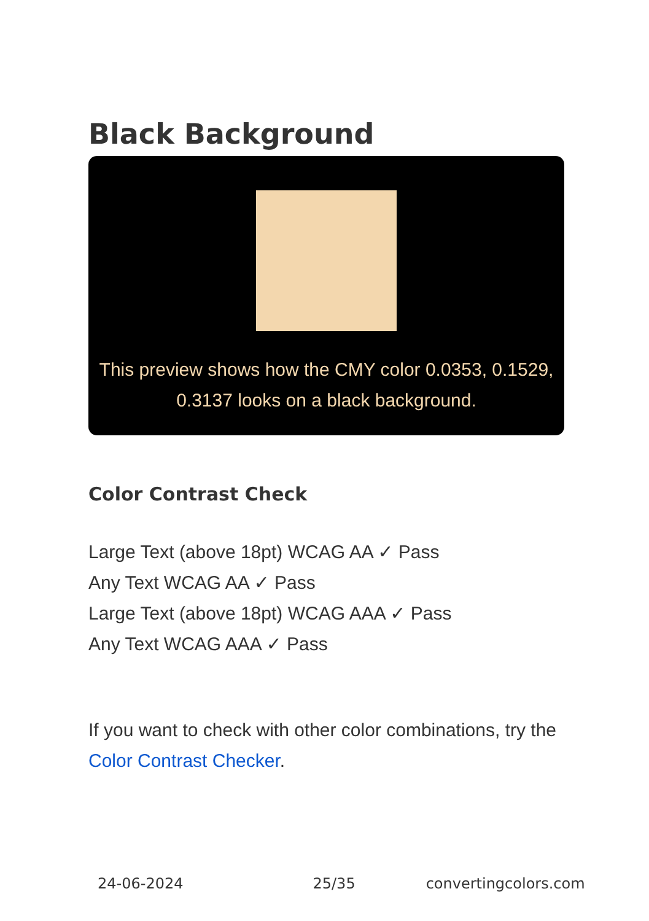Black Background
This preview shows how the CMY color 0.0353, 0.1529, 0.3137 looks on a black background.
Color Contrast Check
Large Text (above 18pt) WCAG AA ✓ Pass
Any Text WCAG AA ✓ Pass
Large Text (above 18pt) WCAG AAA ✓ Pass
Any Text WCAG AAA ✓ Pass
If you want to check with other color combinations, try the Color Contrast Checker.
24-06-2024 25/35 convertingcolors.com